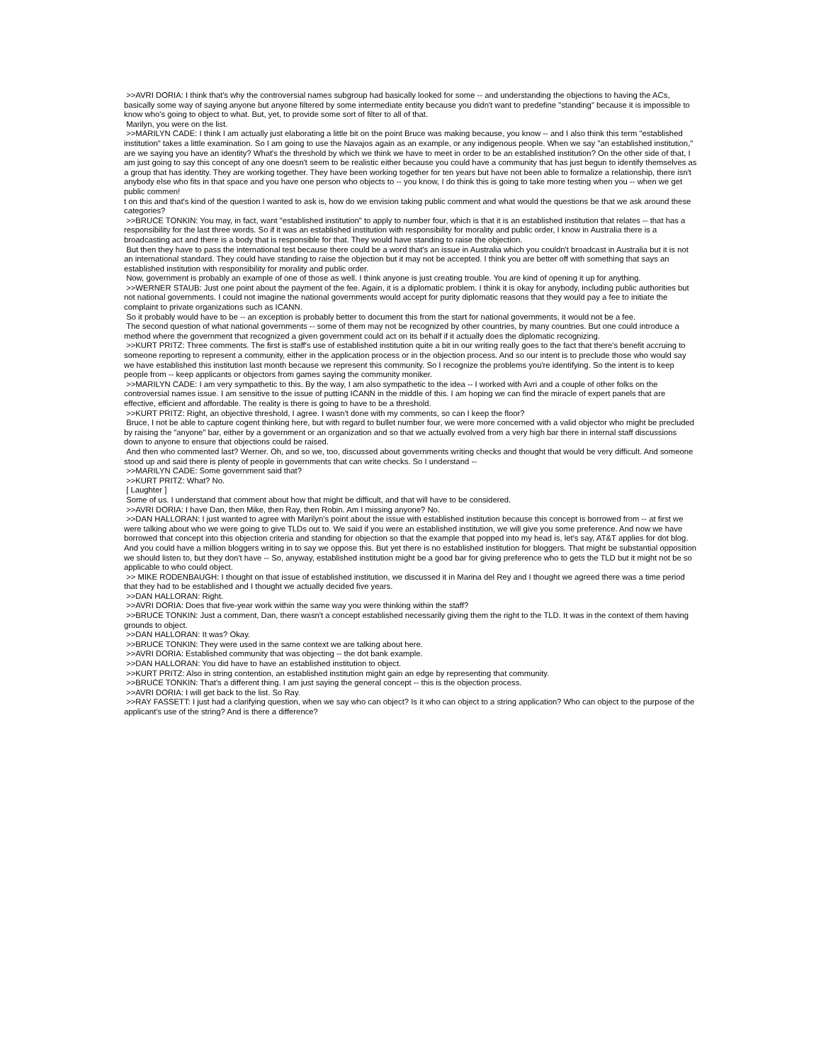>>AVRI DORIA: I think that's why the controversial names subgroup had basically looked for some -- and understanding the objections to having the ACs, basically some way of saying anyone but anyone filtered by some intermediate entity because you didn't want to predefine "standing" because it is impossible to know who's going to object to what. But, yet, to provide some sort of filter to all of that.
Marilyn, you were on the list.
>>MARILYN CADE: I think I am actually just elaborating a little bit on the point Bruce was making because, you know -- and I also think this term "established institution" takes a little examination. So I am going to use the Navajos again as an example, or any indigenous people. When we say "an established institution," are we saying you have an identity? What's the threshold by which we think we have to meet in order to be an established institution? On the other side of that, I am just going to say this concept of any one doesn't seem to be realistic either because you could have a community that has just begun to identify themselves as a group that has identity. They are working together. They have been working together for ten years but have not been able to formalize a relationship, there isn't anybody else who fits in that space and you have one person who objects to -- you know, I do think this is going to take more testing when you -- when we get public commen!
t on this and that's kind of the question I wanted to ask is, how do we envision taking public comment and what would the questions be that we ask around these categories?
>>BRUCE TONKIN: You may, in fact, want "established institution" to apply to number four, which is that it is an established institution that relates -- that has a responsibility for the last three words. So if it was an established institution with responsibility for morality and public order, I know in Australia there is a broadcasting act and there is a body that is responsible for that. They would have standing to raise the objection.
But then they have to pass the international test because there could be a word that's an issue in Australia which you couldn't broadcast in Australia but it is not an international standard. They could have standing to raise the objection but it may not be accepted. I think you are better off with something that says an established institution with responsibility for morality and public order.
Now, government is probably an example of one of those as well. I think anyone is just creating trouble. You are kind of opening it up for anything.
>>WERNER STAUB: Just one point about the payment of the fee. Again, it is a diplomatic problem. I think it is okay for anybody, including public authorities but not national governments. I could not imagine the national governments would accept for purity diplomatic reasons that they would pay a fee to initiate the complaint to private organizations such as ICANN.
So it probably would have to be -- an exception is probably better to document this from the start for national governments, it would not be a fee.
The second question of what national governments -- some of them may not be recognized by other countries, by many countries. But one could introduce a method where the government that recognized a given government could act on its behalf if it actually does the diplomatic recognizing.
>>KURT PRITZ: Three comments. The first is staff's use of established institution quite a bit in our writing really goes to the fact that there's benefit accruing to someone reporting to represent a community, either in the application process or in the objection process. And so our intent is to preclude those who would say we have established this institution last month because we represent this community. So I recognize the problems you're identifying. So the intent is to keep people from -- keep applicants or objectors from games saying the community moniker.
>>MARILYN CADE: I am very sympathetic to this. By the way, I am also sympathetic to the idea -- I worked with Avri and a couple of other folks on the controversial names issue. I am sensitive to the issue of putting ICANN in the middle of this. I am hoping we can find the miracle of expert panels that are effective, efficient and affordable. The reality is there is going to have to be a threshold.
>>KURT PRITZ: Right, an objective threshold, I agree. I wasn't done with my comments, so can I keep the floor?
Bruce, I not be able to capture cogent thinking here, but with regard to bullet number four, we were more concerned with a valid objector who might be precluded by raising the "anyone" bar, either by a government or an organization and so that we actually evolved from a very high bar there in internal staff discussions down to anyone to ensure that objections could be raised.
And then who commented last? Werner. Oh, and so we, too, discussed about governments writing checks and thought that would be very difficult. And someone stood up and said there is plenty of people in governments that can write checks. So I understand --
>>MARILYN CADE: Some government said that?
>>KURT PRITZ: What? No.
[ Laughter ]
Some of us. I understand that comment about how that might be difficult, and that will have to be considered.
>>AVRI DORIA: I have Dan, then Mike, then Ray, then Robin. Am I missing anyone? No.
>>DAN HALLORAN: I just wanted to agree with Marilyn's point about the issue with established institution because this concept is borrowed from -- at first we were talking about who we were going to give TLDs out to. We said if you were an established institution, we will give you some preference. And now we have borrowed that concept into this objection criteria and standing for objection so that the example that popped into my head is, let's say, AT&T applies for dot blog. And you could have a million bloggers writing in to say we oppose this. But yet there is no established institution for bloggers. That might be substantial opposition we should listen to, but they don't have -- So, anyway, established institution might be a good bar for giving preference who to gets the TLD but it might not be so applicable to who could object.
>> MIKE RODENBAUGH: I thought on that issue of established institution, we discussed it in Marina del Rey and I thought we agreed there was a time period that they had to be established and I thought we actually decided five years.
>>DAN HALLORAN: Right.
>>AVRI DORIA: Does that five-year work within the same way you were thinking within the staff?
>>BRUCE TONKIN: Just a comment, Dan, there wasn't a concept established necessarily giving them the right to the TLD. It was in the context of them having grounds to object.
>>DAN HALLORAN: It was? Okay.
>>BRUCE TONKIN: They were used in the same context we are talking about here.
>>AVRI DORIA: Established community that was objecting -- the dot bank example.
>>DAN HALLORAN: You did have to have an established institution to object.
>>KURT PRITZ: Also in string contention, an established institution might gain an edge by representing that community.
>>BRUCE TONKIN: That's a different thing. I am just saying the general concept -- this is the objection process.
>>AVRI DORIA: I will get back to the list. So Ray.
>>RAY FASSETT: I just had a clarifying question, when we say who can object? Is it who can object to a string application? Who can object to the purpose of the applicant's use of the string? And is there a difference?